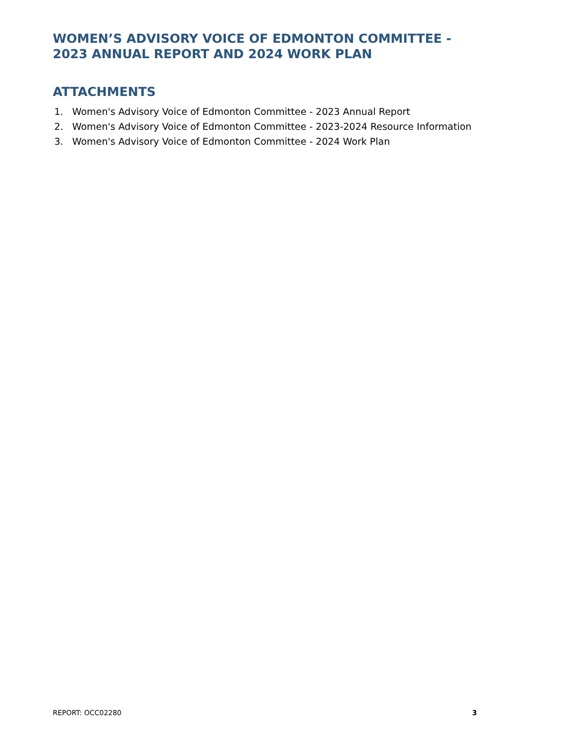WOMEN’S ADVISORY VOICE OF EDMONTON COMMITTEE - 2023 ANNUAL REPORT AND 2024 WORK PLAN
ATTACHMENTS
1. Women's Advisory Voice of Edmonton Committee - 2023 Annual Report
2. Women's Advisory Voice of Edmonton Committee - 2023-2024 Resource Information
3. Women's Advisory Voice of Edmonton Committee - 2024 Work Plan
REPORT: OCC02280 3